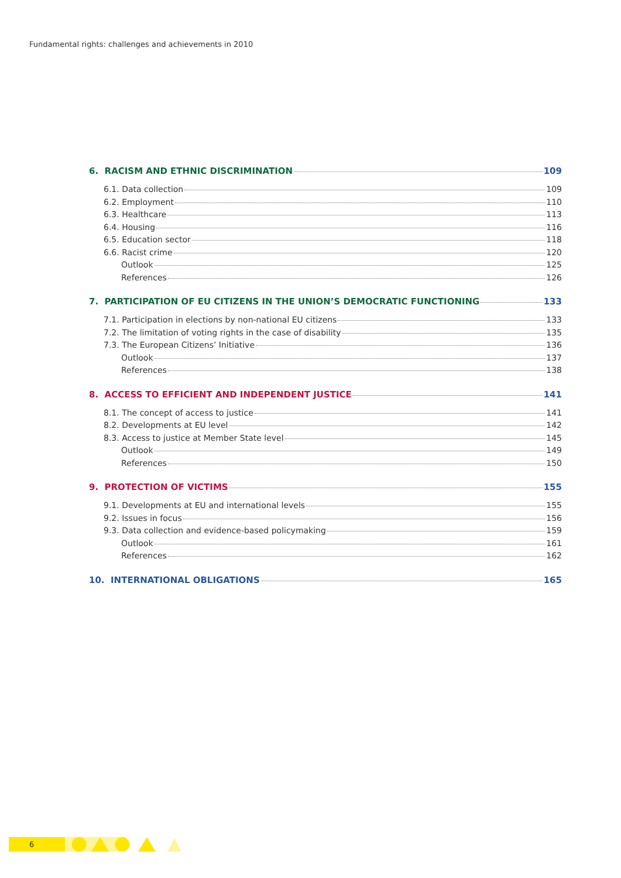Fundamental rights: challenges and achievements in 2010
6. RACISM AND ETHNIC DISCRIMINATION 109
6.1. Data collection 109
6.2. Employment 110
6.3. Healthcare 113
6.4. Housing 116
6.5. Education sector 118
6.6. Racist crime 120
Outlook 125
References 126
7. PARTICIPATION OF EU CITIZENS IN THE UNION’S DEMOCRATIC FUNCTIONING 133
7.1. Participation in elections by non-national EU citizens 133
7.2. The limitation of voting rights in the case of disability 135
7.3. The European Citizens’ Initiative 136
Outlook 137
References 138
8. ACCESS TO EFFICIENT AND INDEPENDENT JUSTICE 141
8.1. The concept of access to justice 141
8.2. Developments at EU level 142
8.3. Access to justice at Member State level 145
Outlook 149
References 150
9. PROTECTION OF VICTIMS 155
9.1. Developments at EU and international levels 155
9.2. Issues in focus 156
9.3. Data collection and evidence-based policymaking 159
Outlook 161
References 162
10. INTERNATIONAL OBLIGATIONS 165
6